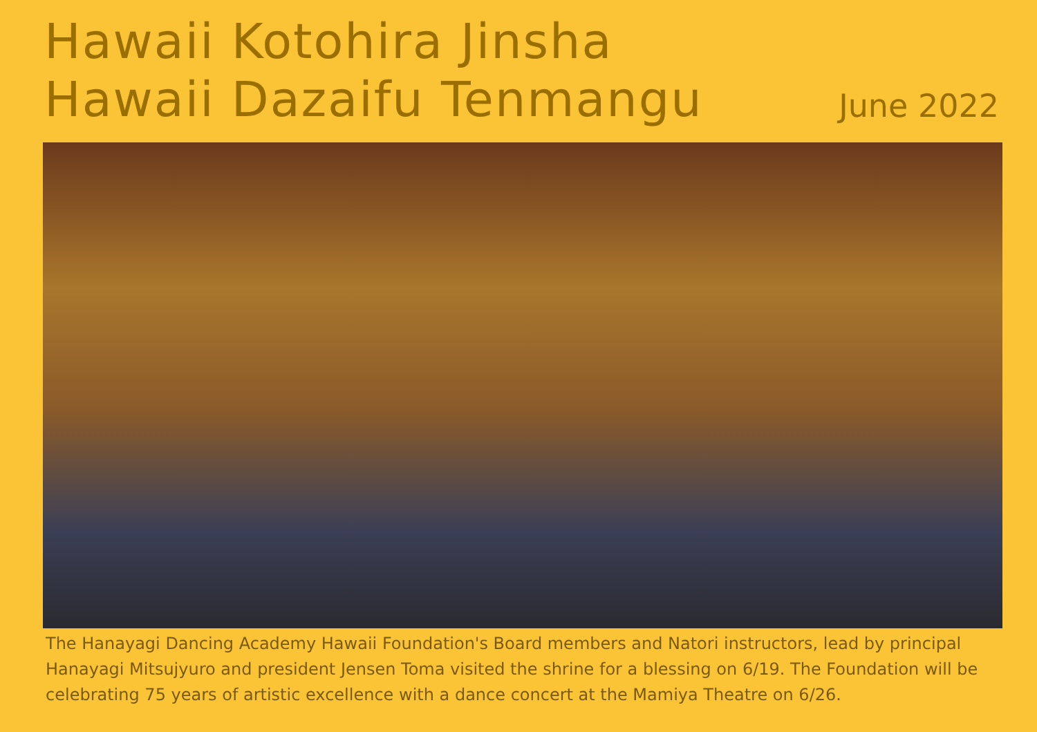Hawaii Kotohira Jinsha
Hawaii Dazaifu Tenmangu
June 2022
The Hanayagi Dancing Academy Hawaii Foundation's Board members and Natori instructors, lead by principal Hanayagi Mitsujyuro and president Jensen Toma visited the shrine for a blessing on 6/19. The Foundation will be celebrating 75 years of artistic excellence with a dance concert at the Mamiya Theatre on 6/26.